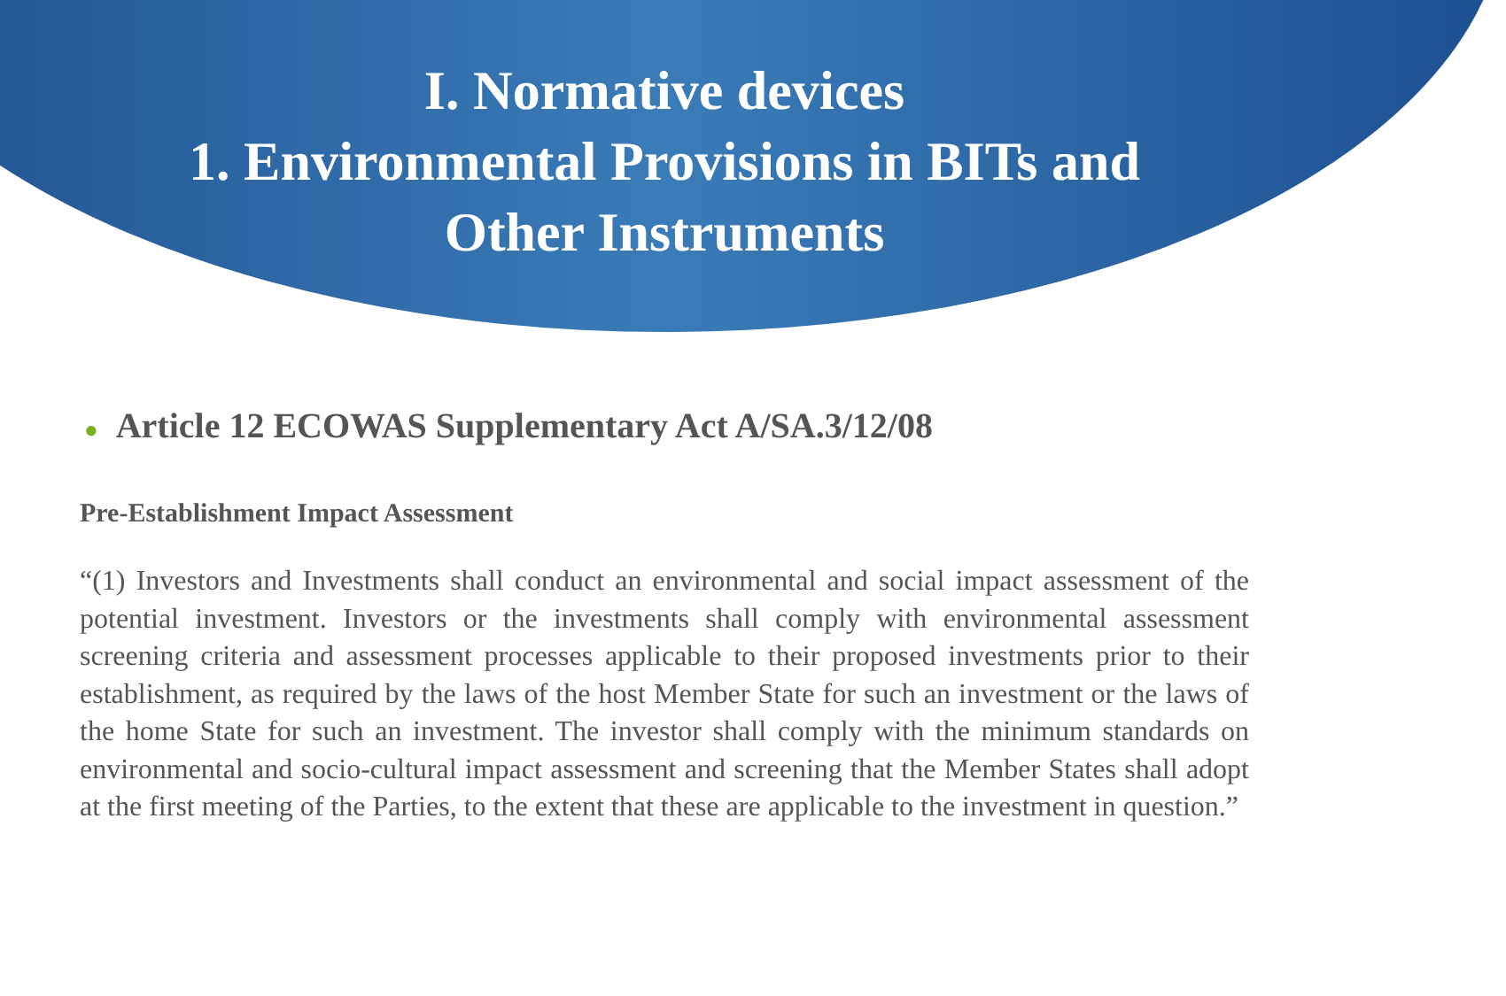I. Normative devices
1. Environmental Provisions in BITs and
Other Instruments
● Article 12 ECOWAS Supplementary Act A/SA.3/12/08
Pre-Establishment Impact Assessment
“(1) Investors and Investments shall conduct an environmental and social impact assessment of the potential investment. Investors or the investments shall comply with environmental assessment screening criteria and assessment processes applicable to their proposed investments prior to their establishment, as required by the laws of the host Member State for such an investment or the laws of the home State for such an investment. The investor shall comply with the minimum standards on environmental and socio-cultural impact assessment and screening that the Member States shall adopt at the first meeting of the Parties, to the extent that these are applicable to the investment in question.”